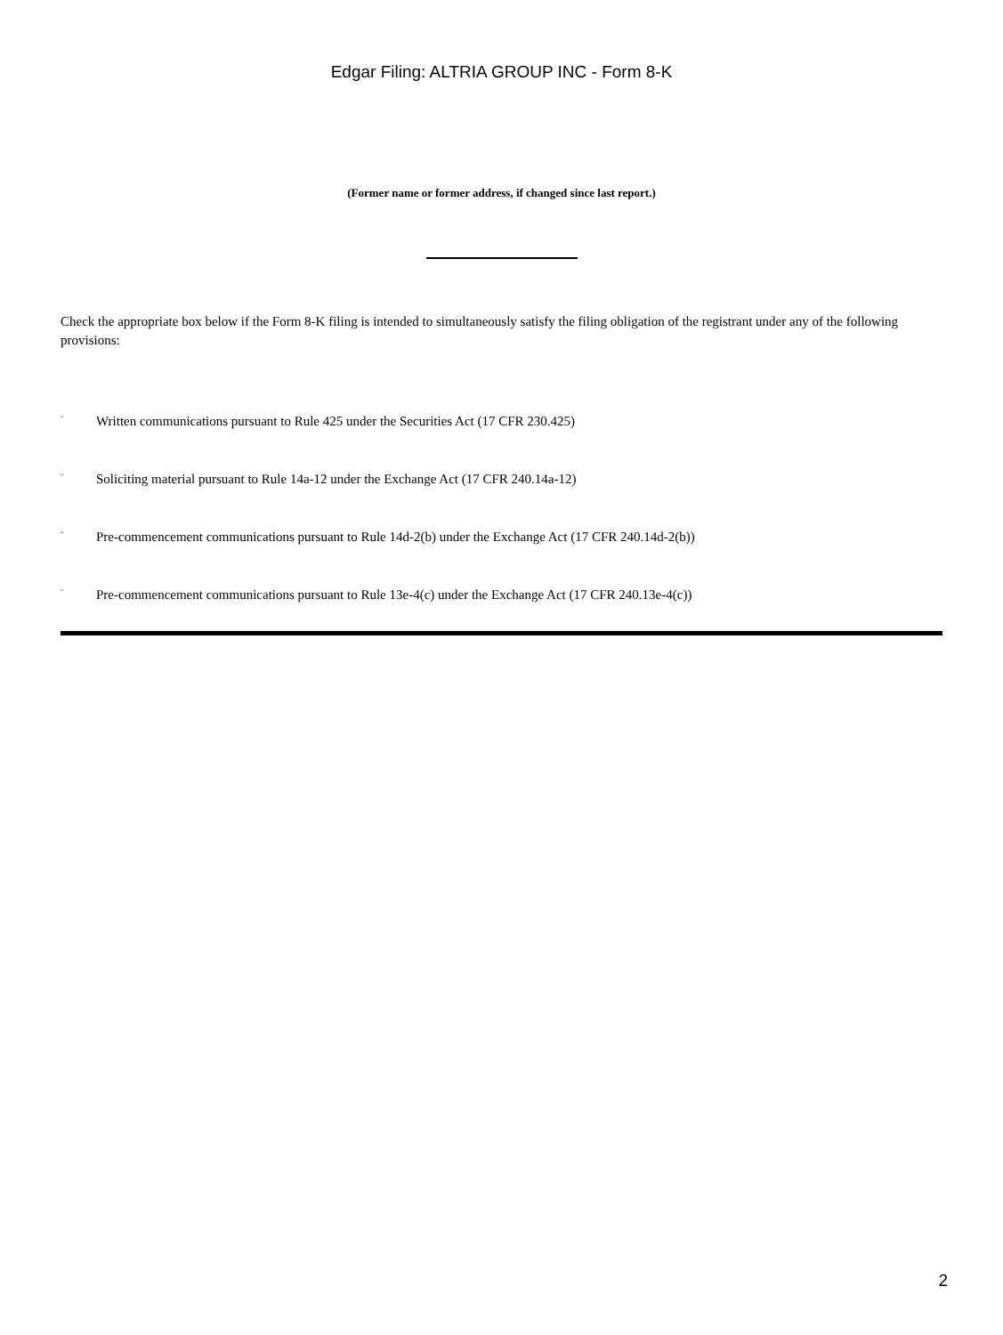Edgar Filing: ALTRIA GROUP INC - Form 8-K
(Former name or former address, if changed since last report.)
Check the appropriate box below if the Form 8-K filing is intended to simultaneously satisfy the filing obligation of the registrant under any of the following provisions:
¨ Written communications pursuant to Rule 425 under the Securities Act (17 CFR 230.425)
¨ Soliciting material pursuant to Rule 14a-12 under the Exchange Act (17 CFR 240.14a-12)
¨ Pre-commencement communications pursuant to Rule 14d-2(b) under the Exchange Act (17 CFR 240.14d-2(b))
¨ Pre-commencement communications pursuant to Rule 13e-4(c) under the Exchange Act (17 CFR 240.13e-4(c))
2